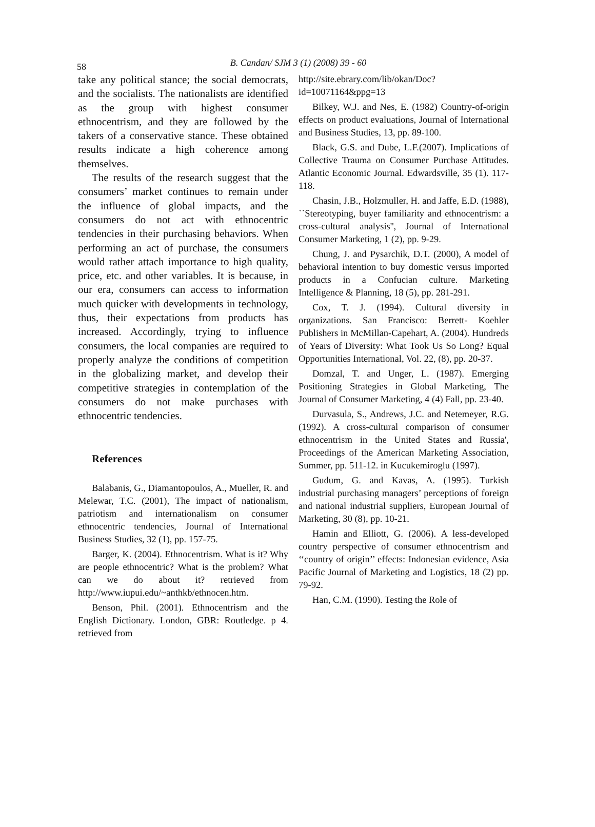58
B. Candan/ SJM 3 (1) (2008) 39 - 60
take any political stance; the social democrats, and the socialists. The nationalists are identified as the group with highest consumer ethnocentrism, and they are followed by the takers of a conservative stance. These obtained results indicate a high coherence among themselves.
The results of the research suggest that the consumers’ market continues to remain under the influence of global impacts, and the consumers do not act with ethnocentric tendencies in their purchasing behaviors. When performing an act of purchase, the consumers would rather attach importance to high quality, price, etc. and other variables. It is because, in our era, consumers can access to information much quicker with developments in technology, thus, their expectations from products has increased. Accordingly, trying to influence consumers, the local companies are required to properly analyze the conditions of competition in the globalizing market, and develop their competitive strategies in contemplation of the consumers do not make purchases with ethnocentric tendencies.
References
Balabanis, G., Diamantopoulos, A., Mueller, R. and Melewar, T.C. (2001), The impact of nationalism, patriotism and internationalism on consumer ethnocentric tendencies, Journal of International Business Studies, 32 (1), pp. 157-75.
Barger, K. (2004). Ethnocentrism. What is it? Why are people ethnocentric? What is the problem? What can we do about it? retrieved from http://www.iupui.edu/~anthkb/ethnocen.htm.
Benson, Phil. (2001). Ethnocentrism and the English Dictionary. London, GBR: Routledge. p 4. retrieved from
http://site.ebrary.com/lib/okan/Doc?id=10071164&ppg=13
Bilkey, W.J. and Nes, E. (1982) Country-of-origin effects on product evaluations, Journal of International and Business Studies, 13, pp. 89-100.
Black, G.S. and Dube, L.F.(2007). Implications of Collective Trauma on Consumer Purchase Attitudes. Atlantic Economic Journal. Edwardsville, 35 (1). 117-118.
Chasin, J.B., Holzmuller, H. and Jaffe, E.D. (1988), ``Stereotyping, buyer familiarity and ethnocentrism: a cross-cultural analysis'', Journal of International Consumer Marketing, 1 (2), pp. 9-29.
Chung, J. and Pysarchik, D.T. (2000), A model of behavioral intention to buy domestic versus imported products in a Confucian culture. Marketing Intelligence & Planning, 18 (5), pp. 281-291.
Cox, T. J. (1994). Cultural diversity in organizations. San Francisco: Berrett- Koehler Publishers in McMillan-Capehart, A. (2004). Hundreds of Years of Diversity: What Took Us So Long? Equal Opportunities International, Vol. 22, (8), pp. 20-37.
Domzal, T. and Unger, L. (1987). Emerging Positioning Strategies in Global Marketing, The Journal of Consumer Marketing, 4 (4) Fall, pp. 23-40.
Durvasula, S., Andrews, J.C. and Netemeyer, R.G. (1992). A cross-cultural comparison of consumer ethnocentrism in the United States and Russia', Proceedings of the American Marketing Association, Summer, pp. 511-12. in Kucukemiroglu (1997).
Gudum, G. and Kavas, A. (1995). Turkish industrial purchasing managers’ perceptions of foreign and national industrial suppliers, European Journal of Marketing, 30 (8), pp. 10-21.
Hamin and Elliott, G. (2006). A less-developed country perspective of consumer ethnocentrism and ‘‘country of origin’’ effects: Indonesian evidence, Asia Pacific Journal of Marketing and Logistics, 18 (2) pp. 79-92.
Han, C.M. (1990). Testing the Role of